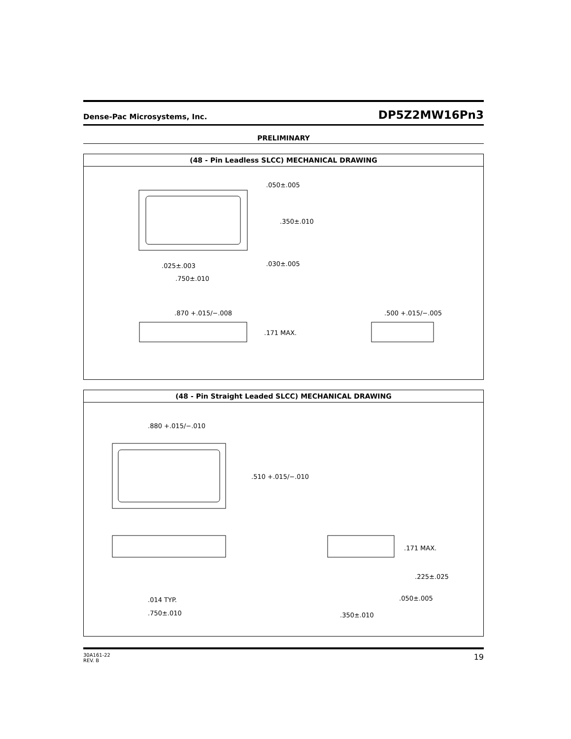Dense-Pac Microsystems, Inc. DP5Z2MW16Pn3
PRELIMINARY
(48 - Pin Leadless SLCC) MECHANICAL DRAWING
.050±.005
.350±.010
.030±.005
.025±.003
.750±.010
.870 +.015/−.008
.500 +.015/−.005
.171 MAX.
(48 - Pin Straight Leaded SLCC) MECHANICAL DRAWING
.880 +.015/−.010
.510 +.015/−.010
.014 TYP.
.750±.010
.171 MAX.
.225±.025
.050±.005
.350±.010
30A161-22
REV. B 19